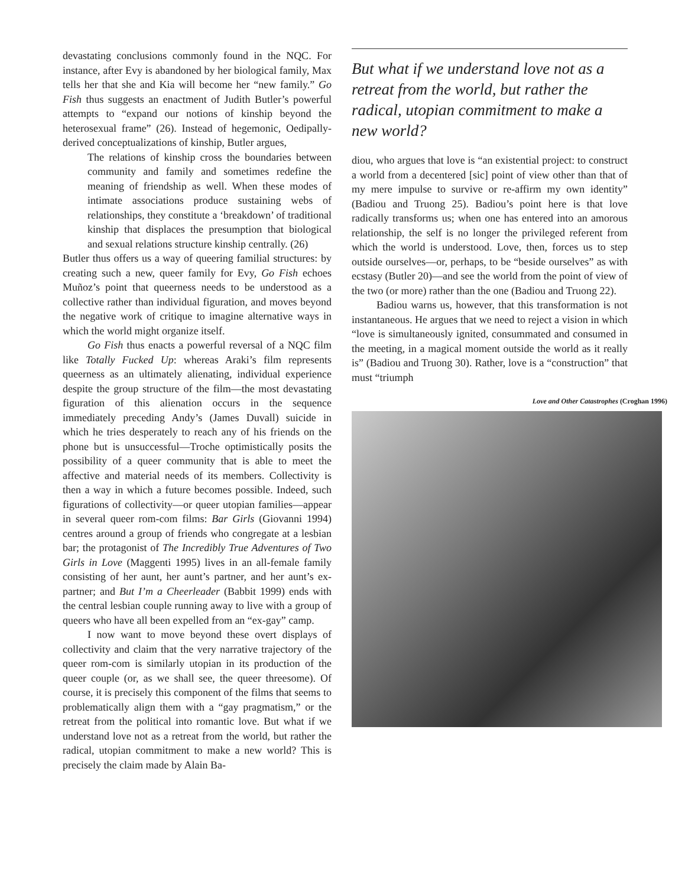devastating conclusions commonly found in the NQC. For instance, after Evy is abandoned by her biological family, Max tells her that she and Kia will become her “new family.” Go Fish thus suggests an enactment of Judith Butler’s powerful attempts to “expand our notions of kinship beyond the heterosexual frame” (26). Instead of hegemonic, Oedipally-derived conceptualizations of kinship, Butler argues,
The relations of kinship cross the boundaries between community and family and sometimes redefine the meaning of friendship as well. When these modes of intimate associations produce sustaining webs of relationships, they constitute a ‘breakdown’ of traditional kinship that displaces the presumption that biological and sexual relations structure kinship centrally. (26)
Butler thus offers us a way of queering familial structures: by creating such a new, queer family for Evy, Go Fish echoes Muñoz’s point that queerness needs to be understood as a collective rather than individual figuration, and moves beyond the negative work of critique to imagine alternative ways in which the world might organize itself.
Go Fish thus enacts a powerful reversal of a NQC film like Totally Fucked Up: whereas Araki’s film represents queerness as an ultimately alienating, individual experience despite the group structure of the film—the most devastating figuration of this alienation occurs in the sequence immediately preceding Andy’s (James Duvall) suicide in which he tries desperately to reach any of his friends on the phone but is unsuccessful—Troche optimistically posits the possibility of a queer community that is able to meet the affective and material needs of its members. Collectivity is then a way in which a future becomes possible. Indeed, such figurations of collectivity—or queer utopian families—appear in several queer rom-com films: Bar Girls (Giovanni 1994) centres around a group of friends who congregate at a lesbian bar; the protagonist of The Incredibly True Adventures of Two Girls in Love (Maggenti 1995) lives in an all-female family consisting of her aunt, her aunt’s partner, and her aunt’s ex-partner; and But I’m a Cheerleader (Babbit 1999) ends with the central lesbian couple running away to live with a group of queers who have all been expelled from an “ex-gay” camp.
I now want to move beyond these overt displays of collectivity and claim that the very narrative trajectory of the queer rom-com is similarly utopian in its production of the queer couple (or, as we shall see, the queer threesome). Of course, it is precisely this component of the films that seems to problematically align them with a “gay pragmatism,” or the retreat from the political into romantic love. But what if we understand love not as a retreat from the world, but rather the radical, utopian commitment to make a new world? This is precisely the claim made by Alain Ba-
But what if we understand love not as a retreat from the world, but rather the radical, utopian commitment to make a new world?
diou, who argues that love is “an existential project: to construct a world from a decentered [sic] point of view other than that of my mere impulse to survive or re-affirm my own identity” (Badiou and Truong 25). Badiou’s point here is that love radically transforms us; when one has entered into an amorous relationship, the self is no longer the privileged referent from which the world is understood. Love, then, forces us to step outside ourselves—or, perhaps, to be “beside ourselves” as with ecstasy (Butler 20)—and see the world from the point of view of the two (or more) rather than the one (Badiou and Truong 22).
Badiou warns us, however, that this transformation is not instantaneous. He argues that we need to reject a vision in which “love is simultaneously ignited, consummated and consumed in the meeting, in a magical moment outside the world as it really is” (Badiou and Truong 30). Rather, love is a “construction” that must “triumph
Love and Other Catastrophes (Croghan 1996)